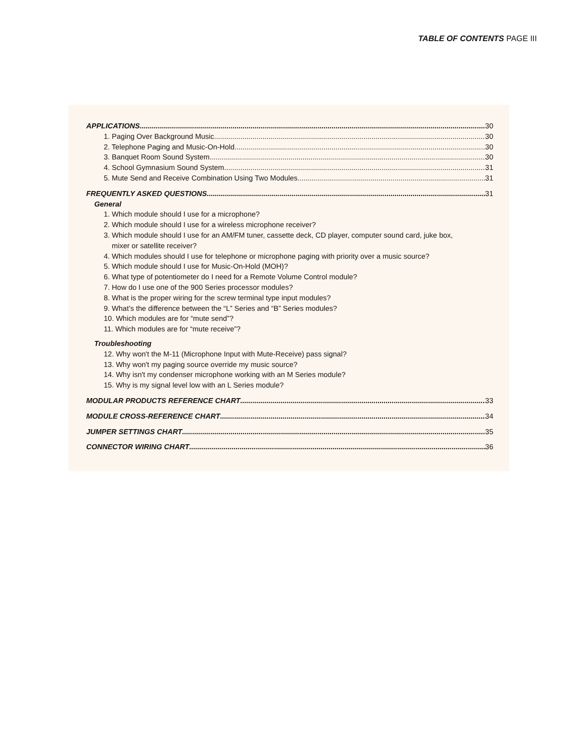TABLE OF CONTENTS PAGE III
APPLICATIONS 30
1. Paging Over Background Music 30
2. Telephone Paging and Music-On-Hold 30
3. Banquet Room Sound System 30
4. School Gymnasium Sound System 31
5. Mute Send and Receive Combination Using Two Modules 31
FREQUENTLY ASKED QUESTIONS 31
General
1. Which module should I use for a microphone?
2. Which module should I use for a wireless microphone receiver?
3. Which module should I use for an AM/FM tuner, cassette deck, CD player, computer sound card, juke box,
mixer or satellite receiver?
4. Which modules should I use for telephone or microphone paging with priority over a music source?
5. Which module should I use for Music-On-Hold (MOH)?
6. What type of potentiometer do I need for a Remote Volume Control module?
7. How do I use one of the 900 Series processor modules?
8. What is the proper wiring for the screw terminal type input modules?
9. What’s the difference between the “L” Series and “B” Series modules?
10. Which modules are for “mute send”?
11. Which modules are for “mute receive”?
Troubleshooting
12. Why won't the M-11 (Microphone Input with Mute-Receive) pass signal?
13. Why won't my paging source override my music source?
14. Why isn't my condenser microphone working with an M Series module?
15. Why is my signal level low with an L Series module?
MODULAR PRODUCTS REFERENCE CHART 33
MODULE CROSS-REFERENCE CHART 34
JUMPER SETTINGS CHART 35
CONNECTOR WIRING CHART 36